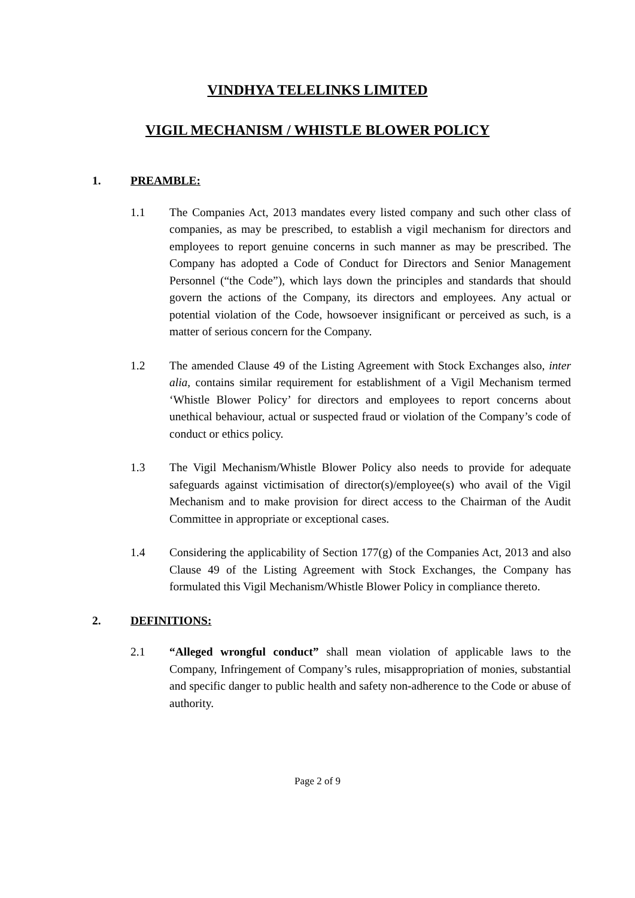VINDHYA TELELINKS LIMITED
VIGIL MECHANISM / WHISTLE BLOWER POLICY
1. PREAMBLE:
1.1 The Companies Act, 2013 mandates every listed company and such other class of companies, as may be prescribed, to establish a vigil mechanism for directors and employees to report genuine concerns in such manner as may be prescribed. The Company has adopted a Code of Conduct for Directors and Senior Management Personnel (“the Code”), which lays down the principles and standards that should govern the actions of the Company, its directors and employees. Any actual or potential violation of the Code, howsoever insignificant or perceived as such, is a matter of serious concern for the Company.
1.2 The amended Clause 49 of the Listing Agreement with Stock Exchanges also, inter alia, contains similar requirement for establishment of a Vigil Mechanism termed ‘Whistle Blower Policy’ for directors and employees to report concerns about unethical behaviour, actual or suspected fraud or violation of the Company’s code of conduct or ethics policy.
1.3 The Vigil Mechanism/Whistle Blower Policy also needs to provide for adequate safeguards against victimisation of director(s)/employee(s) who avail of the Vigil Mechanism and to make provision for direct access to the Chairman of the Audit Committee in appropriate or exceptional cases.
1.4 Considering the applicability of Section 177(g) of the Companies Act, 2013 and also Clause 49 of the Listing Agreement with Stock Exchanges, the Company has formulated this Vigil Mechanism/Whistle Blower Policy in compliance thereto.
2. DEFINITIONS:
2.1 “Alleged wrongful conduct” shall mean violation of applicable laws to the Company, Infringement of Company’s rules, misappropriation of monies, substantial and specific danger to public health and safety non-adherence to the Code or abuse of authority.
Page 2 of 9